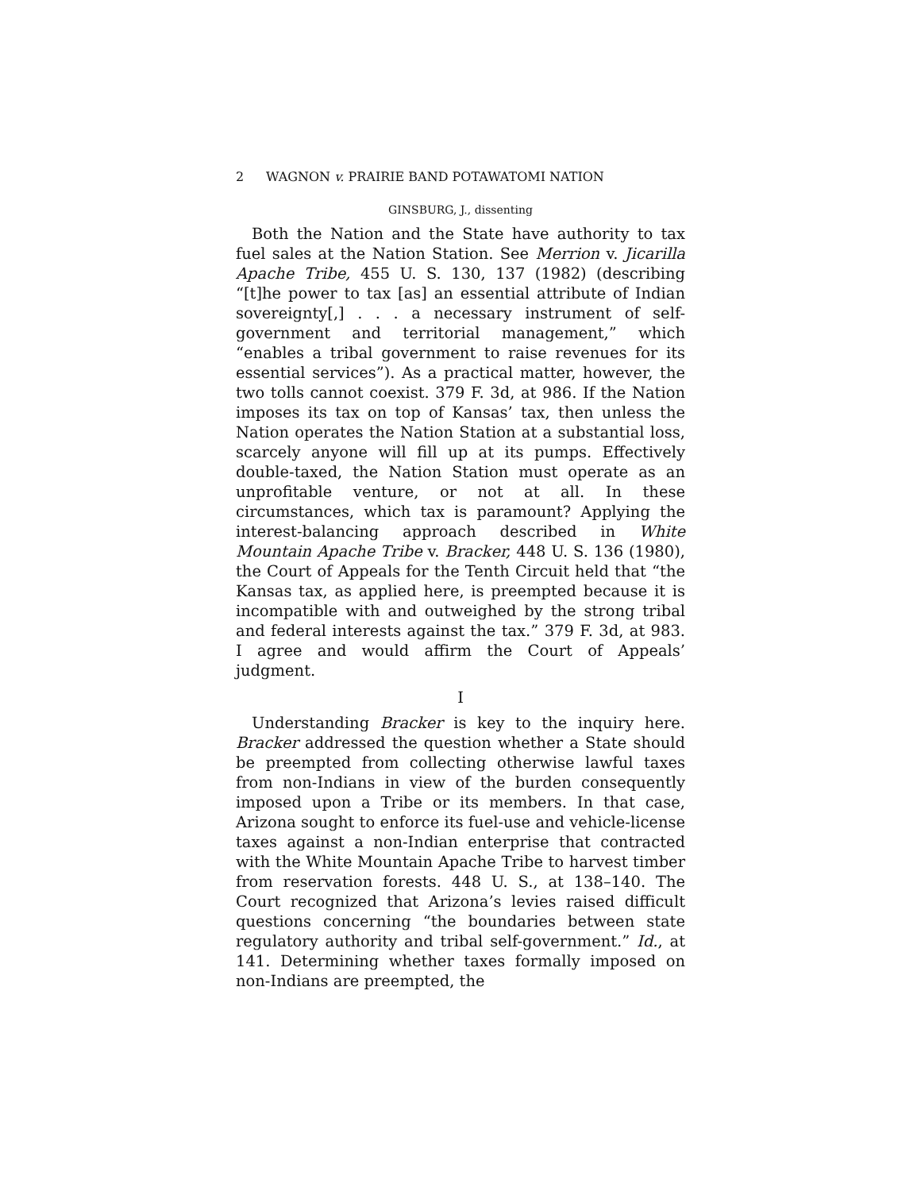2 WAGNON v. PRAIRIE BAND POTAWATOMI NATION
GINSBURG, J., dissenting
Both the Nation and the State have authority to tax fuel sales at the Nation Station. See Merrion v. Jicarilla Apache Tribe, 455 U. S. 130, 137 (1982) (describing “[t]he power to tax [as] an essential attribute of Indian sovereignty[,] . . . a necessary instrument of self-government and territorial management,” which “enables a tribal government to raise revenues for its essential services”). As a practical matter, however, the two tolls cannot coexist. 379 F. 3d, at 986. If the Nation imposes its tax on top of Kansas’ tax, then unless the Nation operates the Nation Station at a substantial loss, scarcely anyone will fill up at its pumps. Effectively double-taxed, the Nation Station must operate as an unprofitable venture, or not at all. In these circumstances, which tax is paramount? Applying the interest-balancing approach described in White Mountain Apache Tribe v. Bracker, 448 U. S. 136 (1980), the Court of Appeals for the Tenth Circuit held that “the Kansas tax, as applied here, is preempted because it is incompatible with and outweighed by the strong tribal and federal interests against the tax.” 379 F. 3d, at 983. I agree and would affirm the Court of Appeals’ judgment.
I
Understanding Bracker is key to the inquiry here. Bracker addressed the question whether a State should be preempted from collecting otherwise lawful taxes from non-Indians in view of the burden consequently imposed upon a Tribe or its members. In that case, Arizona sought to enforce its fuel-use and vehicle-license taxes against a non-Indian enterprise that contracted with the White Mountain Apache Tribe to harvest timber from reservation forests. 448 U. S., at 138–140. The Court recognized that Arizona’s levies raised difficult questions concerning “the boundaries between state regulatory authority and tribal self-government.” Id., at 141. Determining whether taxes formally imposed on non-Indians are preempted, the